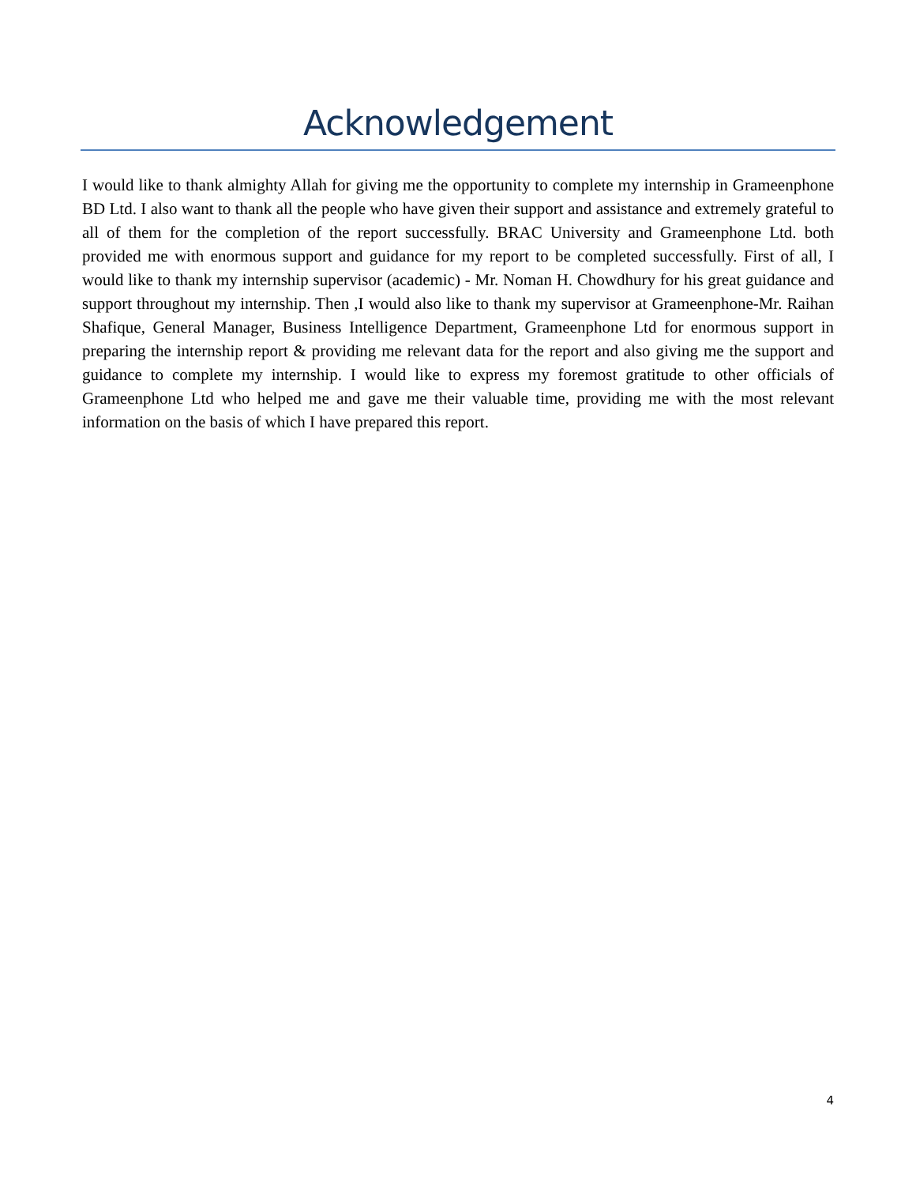Acknowledgement
I would like to thank almighty Allah for giving me the opportunity to complete my internship in Grameenphone BD Ltd. I also want to thank all the people who have given their support and assistance and extremely grateful to all of them for the completion of the report successfully. BRAC University and Grameenphone Ltd. both provided me with enormous support and guidance for my report to be completed successfully. First of all, I would like to thank my internship supervisor (academic) - Mr. Noman H. Chowdhury for his great guidance and support throughout my internship. Then ,I would also like to thank my supervisor at Grameenphone-Mr. Raihan Shafique, General Manager, Business Intelligence Department, Grameenphone Ltd for enormous support in preparing the internship report & providing me relevant data for the report and also giving me the support and guidance to complete my internship. I would like to express my foremost gratitude to other officials of Grameenphone Ltd who helped me and gave me their valuable time, providing me with the most relevant information on the basis of which I have prepared this report.
4